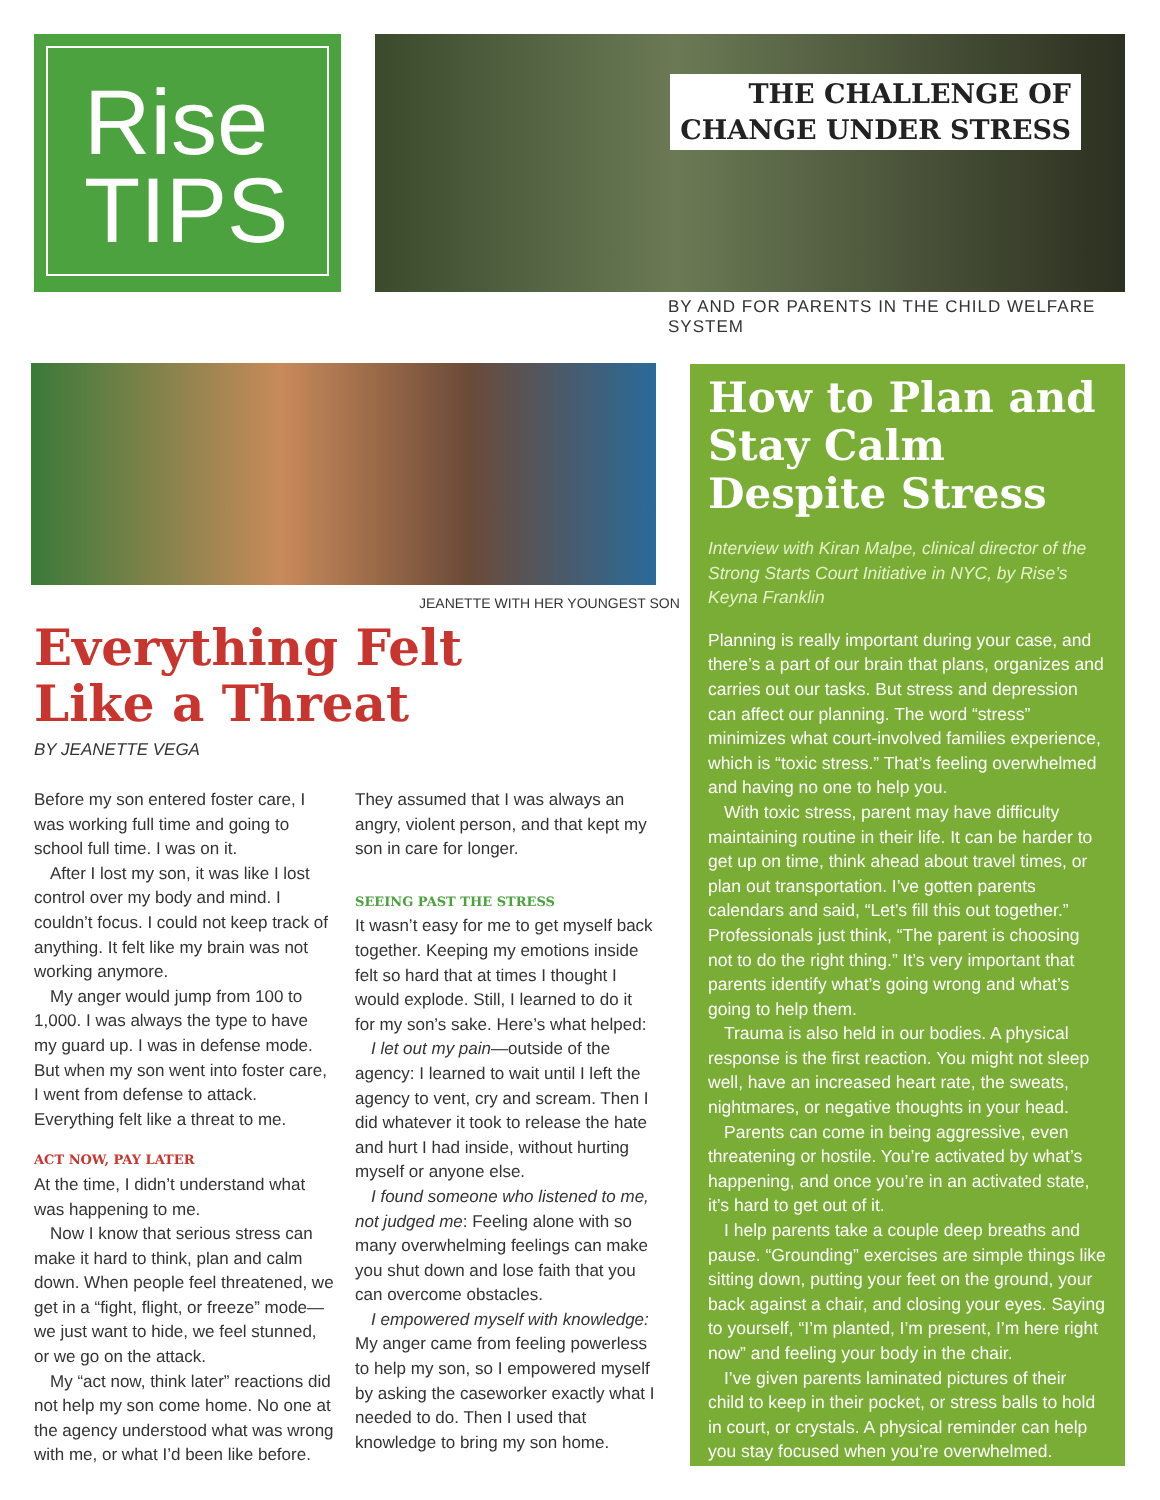Rise
TIPS
THE CHALLENGE OF
CHANGE UNDER STRESS
BY AND FOR PARENTS IN THE CHILD WELFARE SYSTEM
JEANETTE WITH HER YOUNGEST SON
Everything Felt
Like a Threat
BY JEANETTE VEGA
Before my son entered foster care, I was working full time and going to school full time. I was on it.
After I lost my son, it was like I lost control over my body and mind. I couldn’t focus. I could not keep track of anything. It felt like my brain was not working anymore.
My anger would jump from 100 to 1,000. I was always the type to have my guard up. I was in defense mode. But when my son went into foster care, I went from defense to attack. Everything felt like a threat to me.
ACT NOW, PAY LATER
At the time, I didn’t understand what was happening to me.
Now I know that serious stress can make it hard to think, plan and calm down. When people feel threatened, we get in a “fight, flight, or freeze” mode—we just want to hide, we feel stunned, or we go on the attack.
My “act now, think later” reactions did not help my son come home. No one at the agency understood what was wrong with me, or what I’d been like before.
They assumed that I was always an angry, violent person, and that kept my son in care for longer.
SEEING PAST THE STRESS
It wasn’t easy for me to get myself back together. Keeping my emotions inside felt so hard that at times I thought I would explode. Still, I learned to do it for my son’s sake. Here’s what helped:
I let out my pain—outside of the agency: I learned to wait until I left the agency to vent, cry and scream. Then I did whatever it took to release the hate and hurt I had inside, without hurting myself or anyone else.
I found someone who listened to me, not judged me: Feeling alone with so many overwhelming feelings can make you shut down and lose faith that you can overcome obstacles.
I empowered myself with knowledge: My anger came from feeling powerless to help my son, so I empowered myself by asking the caseworker exactly what I needed to do. Then I used that knowledge to bring my son home.
How to Plan and Stay Calm Despite Stress
Interview with Kiran Malpe, clinical director of the Strong Starts Court Initiative in NYC, by Rise’s Keyna Franklin
Planning is really important during your case, and there’s a part of our brain that plans, organizes and carries out our tasks. But stress and depression can affect our planning. The word “stress” minimizes what court-involved families experience, which is “toxic stress.” That’s feeling overwhelmed and having no one to help you.
With toxic stress, parent may have difficulty maintaining routine in their life. It can be harder to get up on time, think ahead about travel times, or plan out transportation. I’ve gotten parents calendars and said, “Let’s fill this out together.” Professionals just think, “The parent is choosing not to do the right thing.” It’s very important that parents identify what’s going wrong and what’s going to help them.
Trauma is also held in our bodies. A physical response is the first reaction. You might not sleep well, have an increased heart rate, the sweats, nightmares, or negative thoughts in your head.
Parents can come in being aggressive, even threatening or hostile. You’re activated by what’s happening, and once you’re in an activated state, it’s hard to get out of it.
I help parents take a couple deep breaths and pause. “Grounding” exercises are simple things like sitting down, putting your feet on the ground, your back against a chair, and closing your eyes. Saying to yourself, “I’m planted, I’m present, I’m here right now” and feeling your body in the chair.
I’ve given parents laminated pictures of their child to keep in their pocket, or stress balls to hold in court, or crystals. A physical reminder can help you stay focused when you’re overwhelmed.